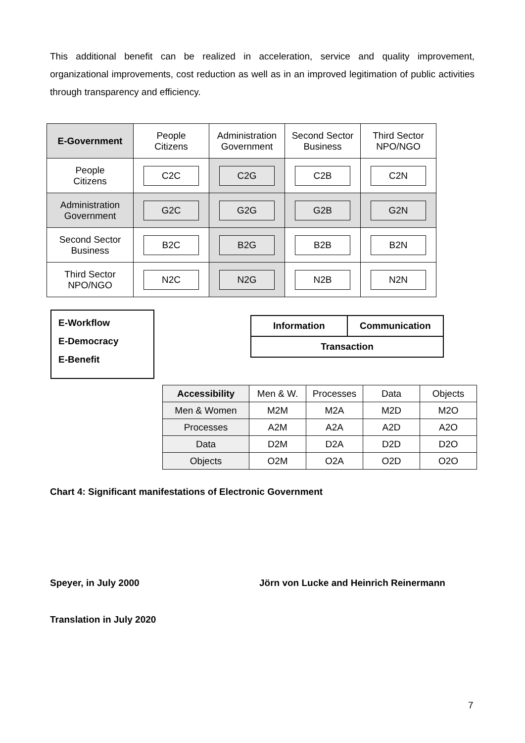This additional benefit can be realized in acceleration, service and quality improvement, organizational improvements, cost reduction as well as in an improved legitimation of public activities through transparency and efficiency.
| E-Government | People Citizens | Administration Government | Second Sector Business | Third Sector NPO/NGO |
| --- | --- | --- | --- | --- |
| People Citizens | C2C | C2G | C2B | C2N |
| Administration Government | G2C | G2G | G2B | G2N |
| Second Sector Business | B2C | B2G | B2B | B2N |
| Third Sector NPO/NGO | N2C | N2G | N2B | N2N |
E-Workflow
E-Democracy
E-Benefit
Information Communication
Transaction
| Accessibility | Men & W. | Processes | Data | Objects |
| Men & Women | M2M | M2A | M2D | M2O |
| Processes | A2M | A2A | A2D | A2O |
| Data | D2M | D2A | D2D | D2O |
| Objects | O2M | O2A | O2D | O2O |
Chart 4: Significant manifestations of Electronic Government
Speyer, in July 2000
Jörn von Lucke and Heinrich Reinermann
Translation in July 2020
7